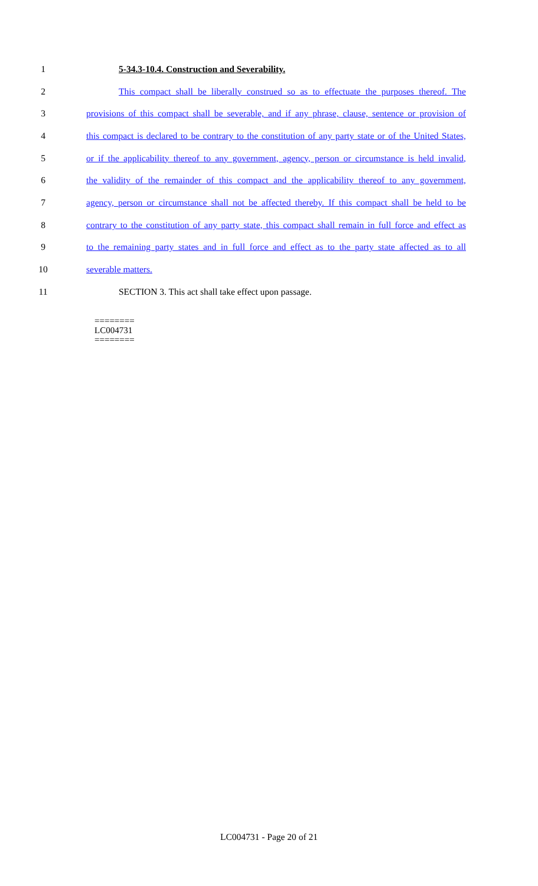1 5-34.3-10.4. Construction and Severability.
2 This compact shall be liberally construed so as to effectuate the purposes thereof. The
3 provisions of this compact shall be severable, and if any phrase, clause, sentence or provision of
4 this compact is declared to be contrary to the constitution of any party state or of the United States,
5 or if the applicability thereof to any government, agency, person or circumstance is held invalid,
6 the validity of the remainder of this compact and the applicability thereof to any government,
7 agency, person or circumstance shall not be affected thereby. If this compact shall be held to be
8 contrary to the constitution of any party state, this compact shall remain in full force and effect as
9 to the remaining party states and in full force and effect as to the party state affected as to all
10 severable matters.
11 SECTION 3. This act shall take effect upon passage.
========
LC004731
========
LC004731 - Page 20 of 21